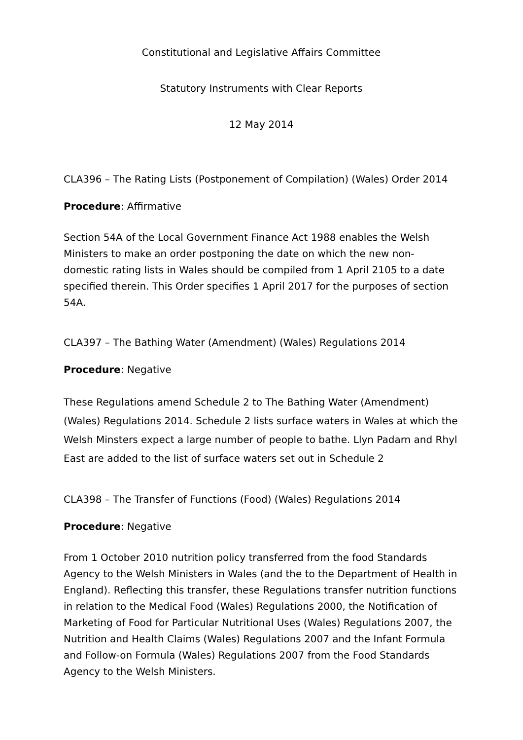Constitutional and Legislative Affairs Committee
Statutory Instruments with Clear Reports
12 May 2014
CLA396 – The Rating Lists (Postponement of Compilation) (Wales) Order 2014
Procedure: Affirmative
Section 54A of the Local Government Finance Act 1988 enables the Welsh Ministers to make an order postponing the date on which the new non-domestic rating lists in Wales should be compiled from 1 April 2105 to a date specified therein. This Order specifies 1 April 2017 for the purposes of section 54A.
CLA397 – The Bathing Water (Amendment) (Wales) Regulations 2014
Procedure: Negative
These Regulations amend Schedule 2 to The Bathing Water (Amendment) (Wales) Regulations 2014. Schedule 2 lists surface waters in Wales at which the Welsh Minsters expect a large number of people to bathe. Llyn Padarn and Rhyl East are added to the list of surface waters set out in Schedule 2
CLA398 – The Transfer of Functions (Food) (Wales) Regulations 2014
Procedure: Negative
From 1 October 2010 nutrition policy transferred from the food Standards Agency to the Welsh Ministers in Wales (and the to the Department of Health in England). Reflecting this transfer, these Regulations transfer nutrition functions in relation to the Medical Food (Wales) Regulations 2000, the Notification of Marketing of Food for Particular Nutritional Uses (Wales) Regulations 2007, the Nutrition and Health Claims (Wales) Regulations 2007 and the Infant Formula and Follow-on Formula (Wales) Regulations 2007 from the Food Standards Agency to the Welsh Ministers.